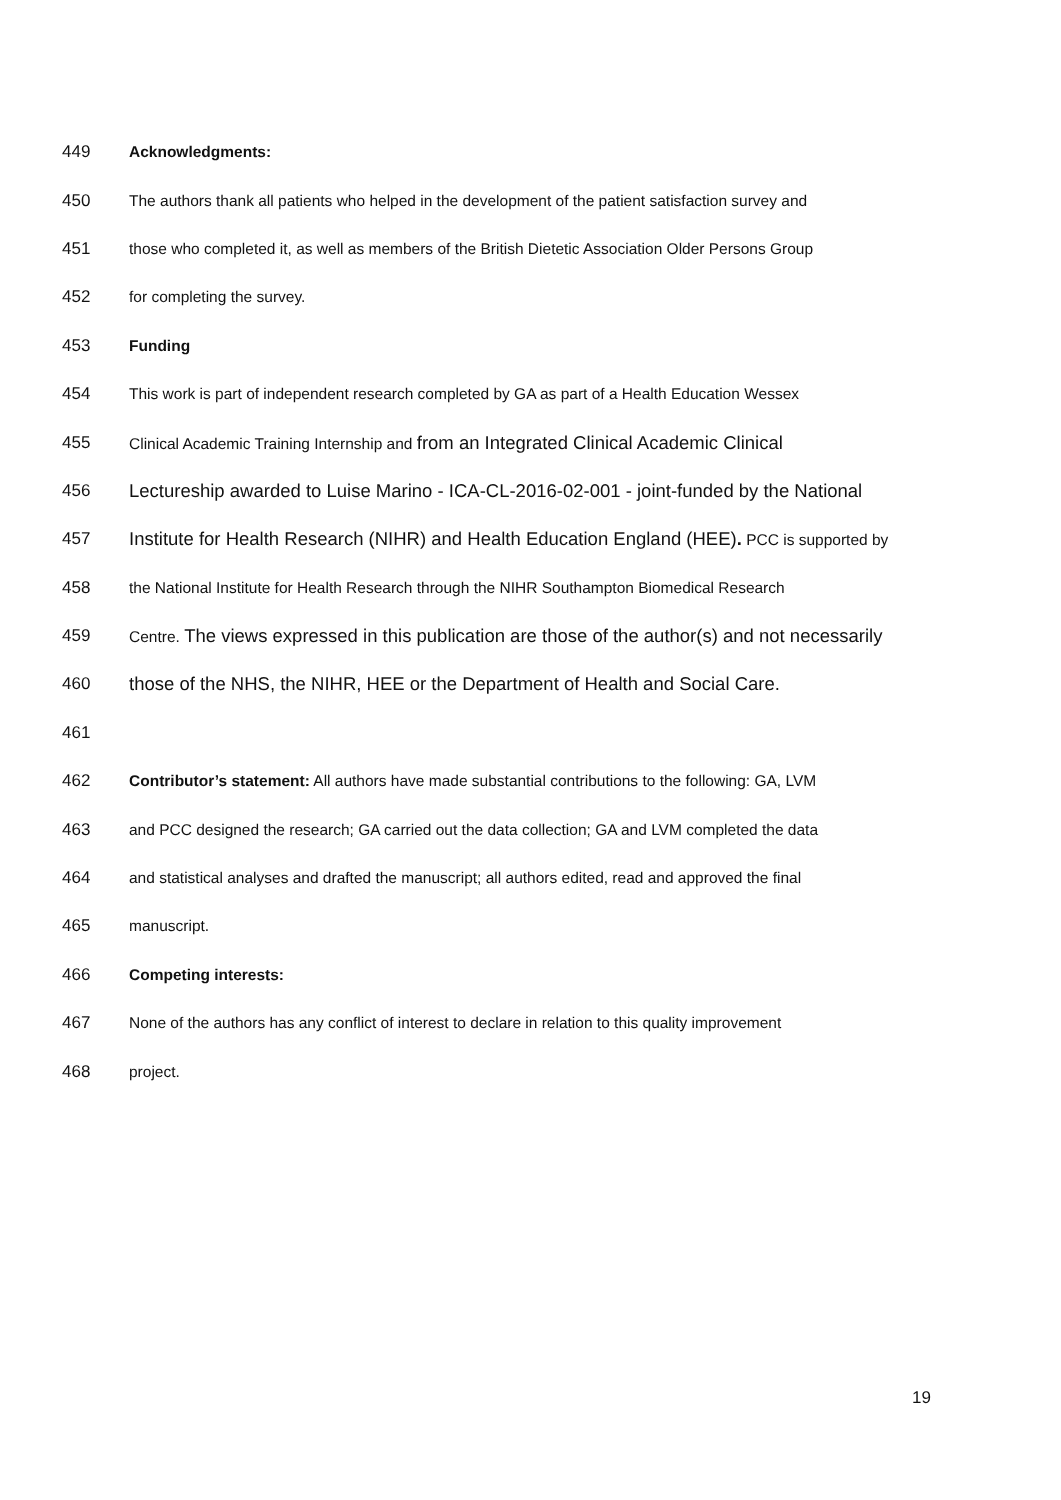449 Acknowledgments:
450 The authors thank all patients who helped in the development of the patient satisfaction survey and
451 those who completed it, as well as members of the British Dietetic Association Older Persons Group
452 for completing the survey.
453 Funding
454 This work is part of independent research completed by GA as part of a Health Education Wessex
455 Clinical Academic Training Internship and from an Integrated Clinical Academic Clinical
456 Lectureship awarded to Luise Marino - ICA-CL-2016-02-001 - joint-funded by the National
457 Institute for Health Research (NIHR) and Health Education England (HEE). PCC is supported by
458 the National Institute for Health Research through the NIHR Southampton Biomedical Research
459 Centre. The views expressed in this publication are those of the author(s) and not necessarily
460 those of the NHS, the NIHR, HEE or the Department of Health and Social Care.
461
462 Contributor’s statement: All authors have made substantial contributions to the following: GA, LVM
463 and PCC designed the research; GA carried out the data collection; GA and LVM completed the data
464 and statistical analyses and drafted the manuscript; all authors edited, read and approved the final
465 manuscript.
466 Competing interests:
467 None of the authors has any conflict of interest to declare in relation to this quality improvement
468 project.
19